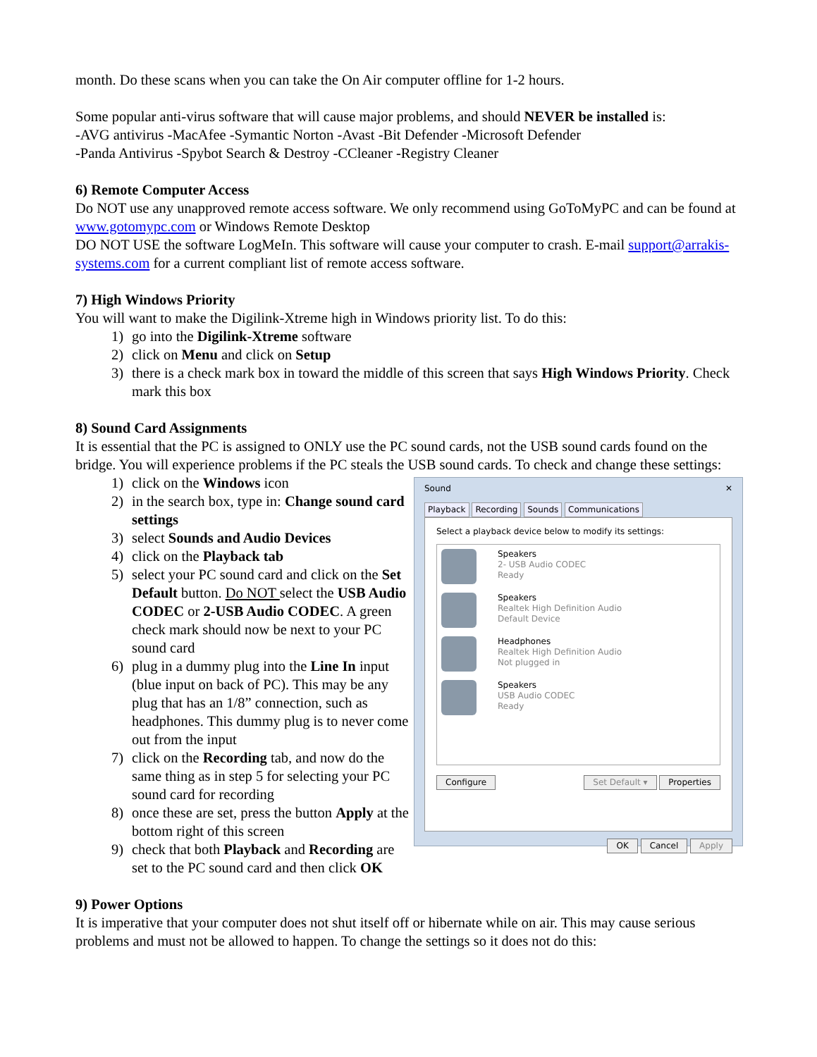month. Do these scans when you can take the On Air computer offline for 1-2 hours.
Some popular anti-virus software that will cause major problems, and should NEVER be installed is:
-AVG antivirus -MacAfee -Symantic Norton -Avast -Bit Defender -Microsoft Defender
-Panda Antivirus -Spybot Search & Destroy -CCleaner -Registry Cleaner
6) Remote Computer Access
Do NOT use any unapproved remote access software. We only recommend using GoToMyPC and can be found at www.gotomypc.com or Windows Remote Desktop
DO NOT USE the software LogMeIn. This software will cause your computer to crash. E-mail support@arrakis-systems.com for a current compliant list of remote access software.
7) High Windows Priority
You will want to make the Digilink-Xtreme high in Windows priority list. To do this:
1) go into the Digilink-Xtreme software
2) click on Menu and click on Setup
3) there is a check mark box in toward the middle of this screen that says High Windows Priority. Check mark this box
8) Sound Card Assignments
It is essential that the PC is assigned to ONLY use the PC sound cards, not the USB sound cards found on the bridge. You will experience problems if the PC steals the USB sound cards. To check and change these settings:
1) click on the Windows icon
2) in the search box, type in: Change sound card settings
3) select Sounds and Audio Devices
4) click on the Playback tab
5) select your PC sound card and click on the Set Default button. Do NOT select the USB Audio CODEC or 2-USB Audio CODEC. A green check mark should now be next to your PC sound card
6) plug in a dummy plug into the Line In input (blue input on back of PC). This may be any plug that has an 1/8” connection, such as headphones. This dummy plug is to never come out from the input
7) click on the Recording tab, and now do the same thing as in step 5 for selecting your PC sound card for recording
8) once these are set, press the button Apply at the bottom right of this screen
9) check that both Playback and Recording are set to the PC sound card and then click OK
Sound ✕
Playback Recording Sounds Communications
Select a playback device below to modify its settings:
Speakers
2- USB Audio CODEC
Ready
Speakers
Realtek High Definition Audio
Default Device
Headphones
Realtek High Definition Audio
Not plugged in
Speakers
USB Audio CODEC
Ready
Configure Set Default ▾ Properties
OK Cancel Apply
9) Power Options
It is imperative that your computer does not shut itself off or hibernate while on air. This may cause serious problems and must not be allowed to happen. To change the settings so it does not do this: